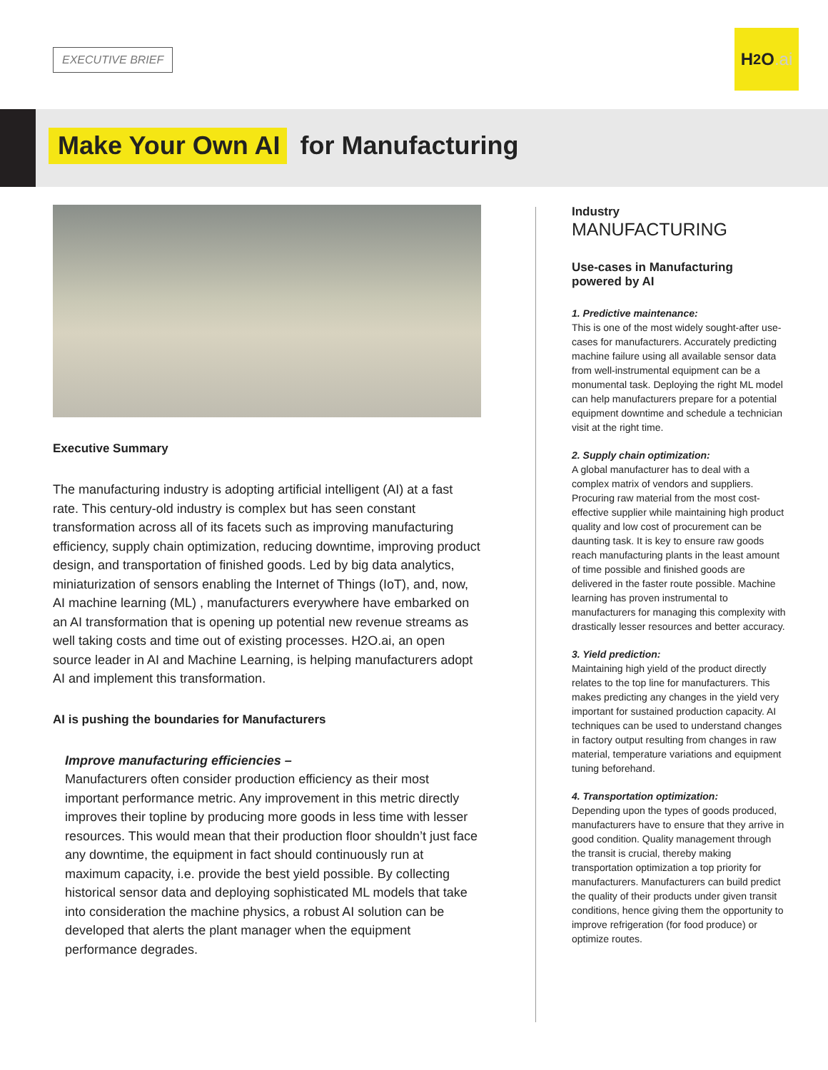EXECUTIVE BRIEF
H<sub>2</sub>O.ai
Make Your Own AI for Manufacturing
Executive Summary
The manufacturing industry is adopting artificial intelligent (AI) at a fast rate. This century-old industry is complex but has seen constant transformation across all of its facets such as improving manufacturing efficiency, supply chain optimization, reducing downtime, improving product design, and transportation of finished goods. Led by big data analytics, miniaturization of sensors enabling the Internet of Things (IoT), and, now, AI machine learning (ML) , manufacturers everywhere have embarked on an AI transformation that is opening up potential new revenue streams as well taking costs and time out of existing processes. H2O.ai, an open source leader in AI and Machine Learning, is helping manufacturers adopt AI and implement this transformation.
AI is pushing the boundaries for Manufacturers
Improve manufacturing efficiencies –
Manufacturers often consider production efficiency as their most important performance metric. Any improvement in this metric directly improves their topline by producing more goods in less time with lesser resources. This would mean that their production floor shouldn’t just face any downtime, the equipment in fact should continuously run at maximum capacity, i.e. provide the best yield possible. By collecting historical sensor data and deploying sophisticated ML models that take into consideration the machine physics, a robust AI solution can be developed that alerts the plant manager when the equipment performance degrades.
Industry
MANUFACTURING
Use-cases in Manufacturing powered by AI
1. Predictive maintenance:
This is one of the most widely sought-after use-cases for manufacturers. Accurately predicting machine failure using all available sensor data from well-instrumental equipment can be a monumental task. Deploying the right ML model can help manufacturers prepare for a potential equipment downtime and schedule a technician visit at the right time.
2. Supply chain optimization:
A global manufacturer has to deal with a complex matrix of vendors and suppliers. Procuring raw material from the most cost-effective supplier while maintaining high product quality and low cost of procurement can be daunting task. It is key to ensure raw goods reach manufacturing plants in the least amount of time possible and finished goods are delivered in the faster route possible. Machine learning has proven instrumental to manufacturers for managing this complexity with drastically lesser resources and better accuracy.
3. Yield prediction:
Maintaining high yield of the product directly relates to the top line for manufacturers. This makes predicting any changes in the yield very important for sustained production capacity. AI techniques can be used to understand changes in factory output resulting from changes in raw material, temperature variations and equipment tuning beforehand.
4. Transportation optimization:
Depending upon the types of goods produced, manufacturers have to ensure that they arrive in good condition. Quality management through the transit is crucial, thereby making transportation optimization a top priority for manufacturers. Manufacturers can build predict the quality of their products under given transit conditions, hence giving them the opportunity to improve refrigeration (for food produce) or optimize routes.